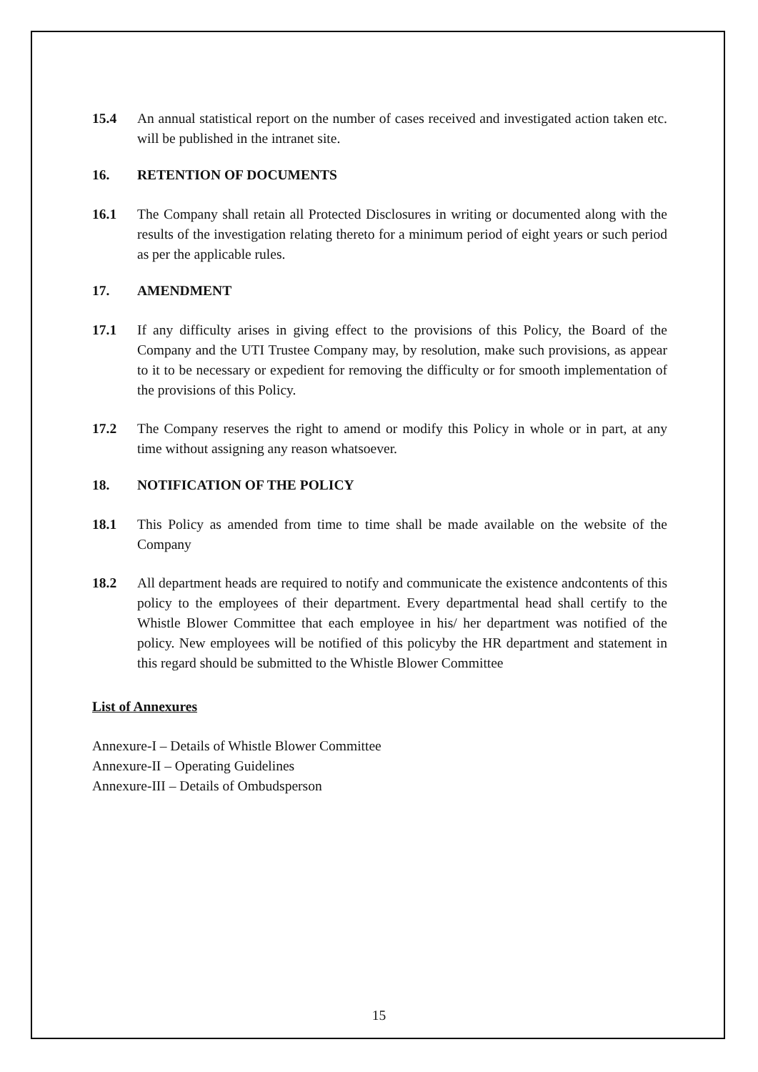15.4 An annual statistical report on the number of cases received and investigated action taken etc. will be published in the intranet site.
16. RETENTION OF DOCUMENTS
16.1 The Company shall retain all Protected Disclosures in writing or documented along with the results of the investigation relating thereto for a minimum period of eight years or such period as per the applicable rules.
17. AMENDMENT
17.1 If any difficulty arises in giving effect to the provisions of this Policy, the Board of the Company and the UTI Trustee Company may, by resolution, make such provisions, as appear to it to be necessary or expedient for removing the difficulty or for smooth implementation of the provisions of this Policy.
17.2 The Company reserves the right to amend or modify this Policy in whole or in part, at any time without assigning any reason whatsoever.
18. NOTIFICATION OF THE POLICY
18.1 This Policy as amended from time to time shall be made available on the website of the Company
18.2 All department heads are required to notify and communicate the existence andcontents of this policy to the employees of their department. Every departmental head shall certify to the Whistle Blower Committee that each employee in his/ her department was notified of the policy. New employees will be notified of this policyby the HR department and statement in this regard should be submitted to the Whistle Blower Committee
List of Annexures
Annexure-I – Details of Whistle Blower Committee
Annexure-II – Operating Guidelines
Annexure-III – Details of Ombudsperson
15